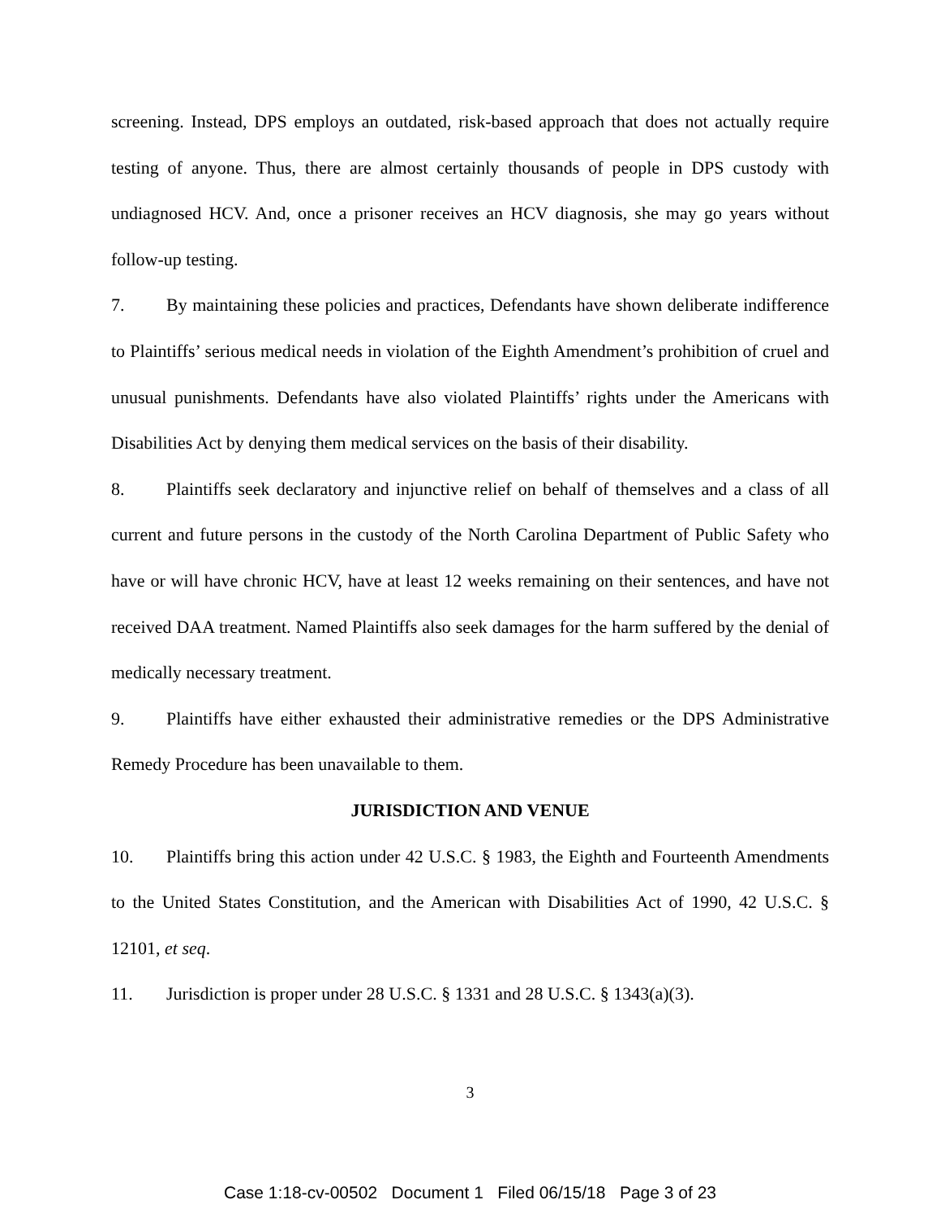screening. Instead, DPS employs an outdated, risk-based approach that does not actually require testing of anyone. Thus, there are almost certainly thousands of people in DPS custody with undiagnosed HCV. And, once a prisoner receives an HCV diagnosis, she may go years without follow-up testing.
7. By maintaining these policies and practices, Defendants have shown deliberate indifference to Plaintiffs’ serious medical needs in violation of the Eighth Amendment’s prohibition of cruel and unusual punishments. Defendants have also violated Plaintiffs’ rights under the Americans with Disabilities Act by denying them medical services on the basis of their disability.
8. Plaintiffs seek declaratory and injunctive relief on behalf of themselves and a class of all current and future persons in the custody of the North Carolina Department of Public Safety who have or will have chronic HCV, have at least 12 weeks remaining on their sentences, and have not received DAA treatment. Named Plaintiffs also seek damages for the harm suffered by the denial of medically necessary treatment.
9. Plaintiffs have either exhausted their administrative remedies or the DPS Administrative Remedy Procedure has been unavailable to them.
JURISDICTION AND VENUE
10. Plaintiffs bring this action under 42 U.S.C. § 1983, the Eighth and Fourteenth Amendments to the United States Constitution, and the American with Disabilities Act of 1990, 42 U.S.C. § 12101, et seq.
11. Jurisdiction is proper under 28 U.S.C. § 1331 and 28 U.S.C. § 1343(a)(3).
3
Case 1:18-cv-00502 Document 1 Filed 06/15/18 Page 3 of 23